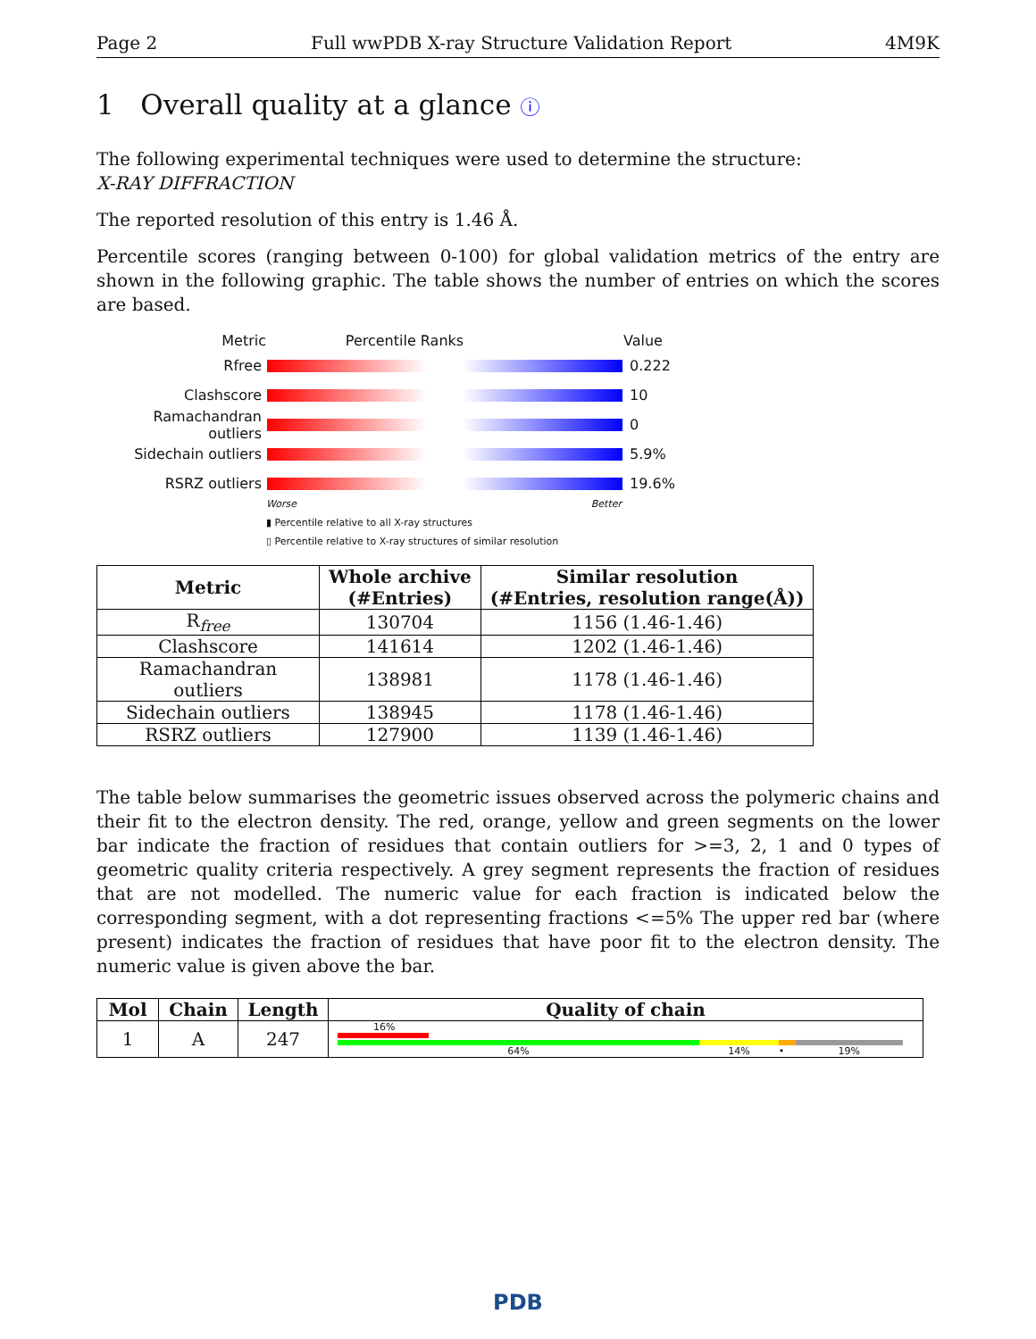Page 2 Full wwPDB X-ray Structure Validation Report 4M9K
1 Overall quality at a glance ⓘ
The following experimental techniques were used to determine the structure:
X-RAY DIFFRACTION
The reported resolution of this entry is 1.46 Å.
Percentile scores (ranging between 0-100) for global validation metrics of the entry are shown in the following graphic. The table shows the number of entries on which the scores are based.
Metric Percentile Ranks Value
Rfree 0.222
Clashscore 10
Ramachandran outliers 0
Sidechain outliers 5.9%
RSRZ outliers 19.6%
Worse Better
▮ Percentile relative to all X-ray structures
▯ Percentile relative to X-ray structures of similar resolution
| Metric | Whole archive (#Entries) | Similar resolution (#Entries, resolution range(Å)) |
| --- | --- | --- |
| R<sub>free</sub> | 130704 | 1156 (1.46-1.46) |
| Clashscore | 141614 | 1202 (1.46-1.46) |
| Ramachandran outliers | 138981 | 1178 (1.46-1.46) |
| Sidechain outliers | 138945 | 1178 (1.46-1.46) |
| RSRZ outliers | 127900 | 1139 (1.46-1.46) |
The table below summarises the geometric issues observed across the polymeric chains and their fit to the electron density. The red, orange, yellow and green segments on the lower bar indicate the fraction of residues that contain outliers for >=3, 2, 1 and 0 types of geometric quality criteria respectively. A grey segment represents the fraction of residues that are not modelled. The numeric value for each fraction is indicated below the corresponding segment, with a dot representing fractions <=5% The upper red bar (where present) indicates the fraction of residues that have poor fit to the electron density. The numeric value is given above the bar.
| Mol | Chain | Length | Quality of chain |
| --- | --- | --- | --- |
| 1 | A | 247 | 16% 64% 14% • 19% |
PDB